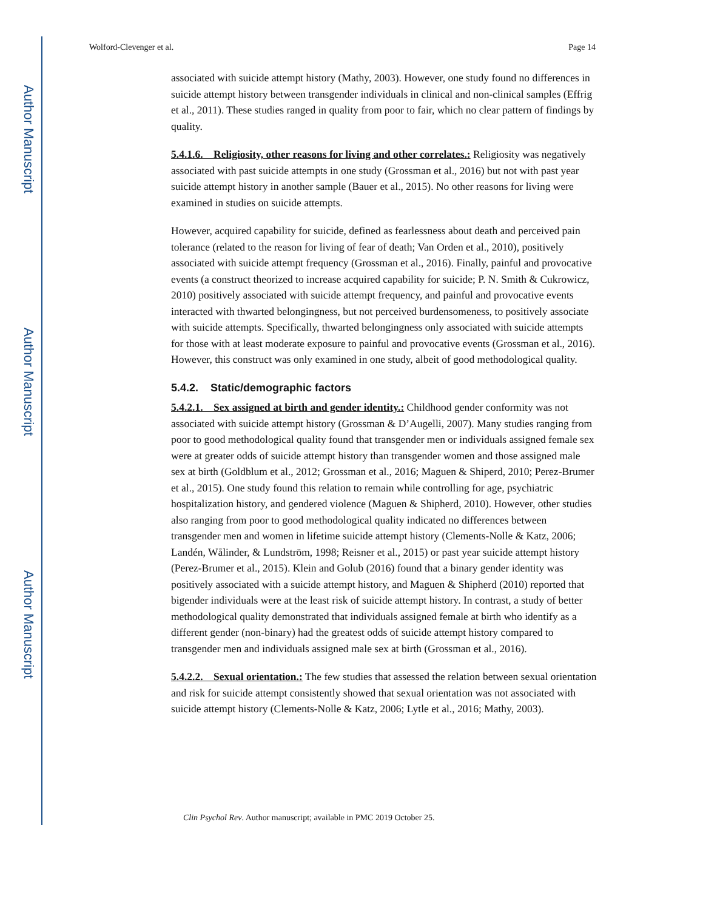Author Manuscript
Author Manuscript
Author Manuscript
Wolford-Clevenger et al. Page 14
associated with suicide attempt history (Mathy, 2003). However, one study found no differences in suicide attempt history between transgender individuals in clinical and non-clinical samples (Effrig et al., 2011). These studies ranged in quality from poor to fair, which no clear pattern of findings by quality.
5.4.1.6. Religiosity, other reasons for living and other correlates.: Religiosity was negatively associated with past suicide attempts in one study (Grossman et al., 2016) but not with past year suicide attempt history in another sample (Bauer et al., 2015). No other reasons for living were examined in studies on suicide attempts.
However, acquired capability for suicide, defined as fearlessness about death and perceived pain tolerance (related to the reason for living of fear of death; Van Orden et al., 2010), positively associated with suicide attempt frequency (Grossman et al., 2016). Finally, painful and provocative events (a construct theorized to increase acquired capability for suicide; P. N. Smith & Cukrowicz, 2010) positively associated with suicide attempt frequency, and painful and provocative events interacted with thwarted belongingness, but not perceived burdensomeness, to positively associate with suicide attempts. Specifically, thwarted belongingness only associated with suicide attempts for those with at least moderate exposure to painful and provocative events (Grossman et al., 2016). However, this construct was only examined in one study, albeit of good methodological quality.
5.4.2. Static/demographic factors
5.4.2.1. Sex assigned at birth and gender identity.: Childhood gender conformity was not associated with suicide attempt history (Grossman & D’Augelli, 2007). Many studies ranging from poor to good methodological quality found that transgender men or individuals assigned female sex were at greater odds of suicide attempt history than transgender women and those assigned male sex at birth (Goldblum et al., 2012; Grossman et al., 2016; Maguen & Shiperd, 2010; Perez-Brumer et al., 2015). One study found this relation to remain while controlling for age, psychiatric hospitalization history, and gendered violence (Maguen & Shipherd, 2010). However, other studies also ranging from poor to good methodological quality indicated no differences between transgender men and women in lifetime suicide attempt history (Clements-Nolle & Katz, 2006; Landén, Wålinder, & Lundström, 1998; Reisner et al., 2015) or past year suicide attempt history (Perez-Brumer et al., 2015). Klein and Golub (2016) found that a binary gender identity was positively associated with a suicide attempt history, and Maguen & Shipherd (2010) reported that bigender individuals were at the least risk of suicide attempt history. In contrast, a study of better methodological quality demonstrated that individuals assigned female at birth who identify as a different gender (non-binary) had the greatest odds of suicide attempt history compared to transgender men and individuals assigned male sex at birth (Grossman et al., 2016).
5.4.2.2. Sexual orientation.: The few studies that assessed the relation between sexual orientation and risk for suicide attempt consistently showed that sexual orientation was not associated with suicide attempt history (Clements-Nolle & Katz, 2006; Lytle et al., 2016; Mathy, 2003).
Clin Psychol Rev. Author manuscript; available in PMC 2019 October 25.